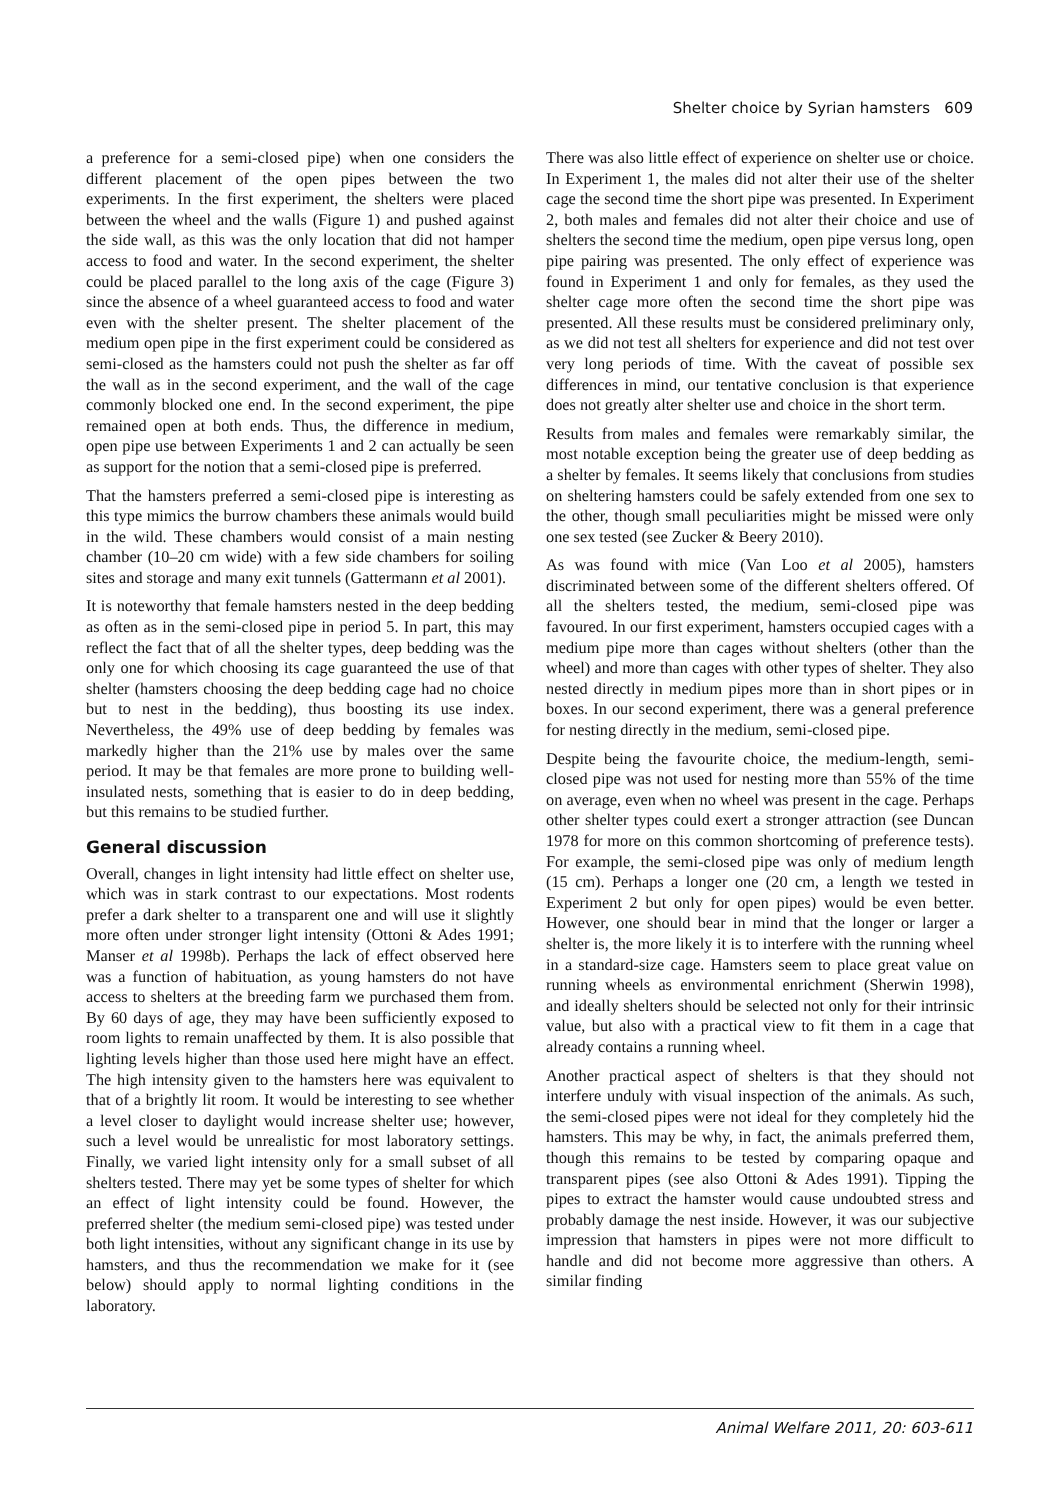Shelter choice by Syrian hamsters 609
a preference for a semi-closed pipe) when one considers the different placement of the open pipes between the two experiments. In the first experiment, the shelters were placed between the wheel and the walls (Figure 1) and pushed against the side wall, as this was the only location that did not hamper access to food and water. In the second experiment, the shelter could be placed parallel to the long axis of the cage (Figure 3) since the absence of a wheel guaranteed access to food and water even with the shelter present. The shelter placement of the medium open pipe in the first experiment could be considered as semi-closed as the hamsters could not push the shelter as far off the wall as in the second experiment, and the wall of the cage commonly blocked one end. In the second experiment, the pipe remained open at both ends. Thus, the difference in medium, open pipe use between Experiments 1 and 2 can actually be seen as support for the notion that a semi-closed pipe is preferred.
That the hamsters preferred a semi-closed pipe is interesting as this type mimics the burrow chambers these animals would build in the wild. These chambers would consist of a main nesting chamber (10–20 cm wide) with a few side chambers for soiling sites and storage and many exit tunnels (Gattermann et al 2001).
It is noteworthy that female hamsters nested in the deep bedding as often as in the semi-closed pipe in period 5. In part, this may reflect the fact that of all the shelter types, deep bedding was the only one for which choosing its cage guaranteed the use of that shelter (hamsters choosing the deep bedding cage had no choice but to nest in the bedding), thus boosting its use index. Nevertheless, the 49% use of deep bedding by females was markedly higher than the 21% use by males over the same period. It may be that females are more prone to building well-insulated nests, something that is easier to do in deep bedding, but this remains to be studied further.
General discussion
Overall, changes in light intensity had little effect on shelter use, which was in stark contrast to our expectations. Most rodents prefer a dark shelter to a transparent one and will use it slightly more often under stronger light intensity (Ottoni & Ades 1991; Manser et al 1998b). Perhaps the lack of effect observed here was a function of habituation, as young hamsters do not have access to shelters at the breeding farm we purchased them from. By 60 days of age, they may have been sufficiently exposed to room lights to remain unaffected by them. It is also possible that lighting levels higher than those used here might have an effect. The high intensity given to the hamsters here was equivalent to that of a brightly lit room. It would be interesting to see whether a level closer to daylight would increase shelter use; however, such a level would be unrealistic for most laboratory settings. Finally, we varied light intensity only for a small subset of all shelters tested. There may yet be some types of shelter for which an effect of light intensity could be found. However, the preferred shelter (the medium semi-closed pipe) was tested under both light intensities, without any significant change in its use by hamsters, and thus the recommendation we make for it (see below) should apply to normal lighting conditions in the laboratory.
There was also little effect of experience on shelter use or choice. In Experiment 1, the males did not alter their use of the shelter cage the second time the short pipe was presented. In Experiment 2, both males and females did not alter their choice and use of shelters the second time the medium, open pipe versus long, open pipe pairing was presented. The only effect of experience was found in Experiment 1 and only for females, as they used the shelter cage more often the second time the short pipe was presented. All these results must be considered preliminary only, as we did not test all shelters for experience and did not test over very long periods of time. With the caveat of possible sex differences in mind, our tentative conclusion is that experience does not greatly alter shelter use and choice in the short term.
Results from males and females were remarkably similar, the most notable exception being the greater use of deep bedding as a shelter by females. It seems likely that conclusions from studies on sheltering hamsters could be safely extended from one sex to the other, though small peculiarities might be missed were only one sex tested (see Zucker & Beery 2010).
As was found with mice (Van Loo et al 2005), hamsters discriminated between some of the different shelters offered. Of all the shelters tested, the medium, semi-closed pipe was favoured. In our first experiment, hamsters occupied cages with a medium pipe more than cages without shelters (other than the wheel) and more than cages with other types of shelter. They also nested directly in medium pipes more than in short pipes or in boxes. In our second experiment, there was a general preference for nesting directly in the medium, semi-closed pipe.
Despite being the favourite choice, the medium-length, semi-closed pipe was not used for nesting more than 55% of the time on average, even when no wheel was present in the cage. Perhaps other shelter types could exert a stronger attraction (see Duncan 1978 for more on this common shortcoming of preference tests). For example, the semi-closed pipe was only of medium length (15 cm). Perhaps a longer one (20 cm, a length we tested in Experiment 2 but only for open pipes) would be even better. However, one should bear in mind that the longer or larger a shelter is, the more likely it is to interfere with the running wheel in a standard-size cage. Hamsters seem to place great value on running wheels as environmental enrichment (Sherwin 1998), and ideally shelters should be selected not only for their intrinsic value, but also with a practical view to fit them in a cage that already contains a running wheel.
Another practical aspect of shelters is that they should not interfere unduly with visual inspection of the animals. As such, the semi-closed pipes were not ideal for they completely hid the hamsters. This may be why, in fact, the animals preferred them, though this remains to be tested by comparing opaque and transparent pipes (see also Ottoni & Ades 1991). Tipping the pipes to extract the hamster would cause undoubted stress and probably damage the nest inside. However, it was our subjective impression that hamsters in pipes were not more difficult to handle and did not become more aggressive than others. A similar finding
Animal Welfare 2011, 20: 603-611